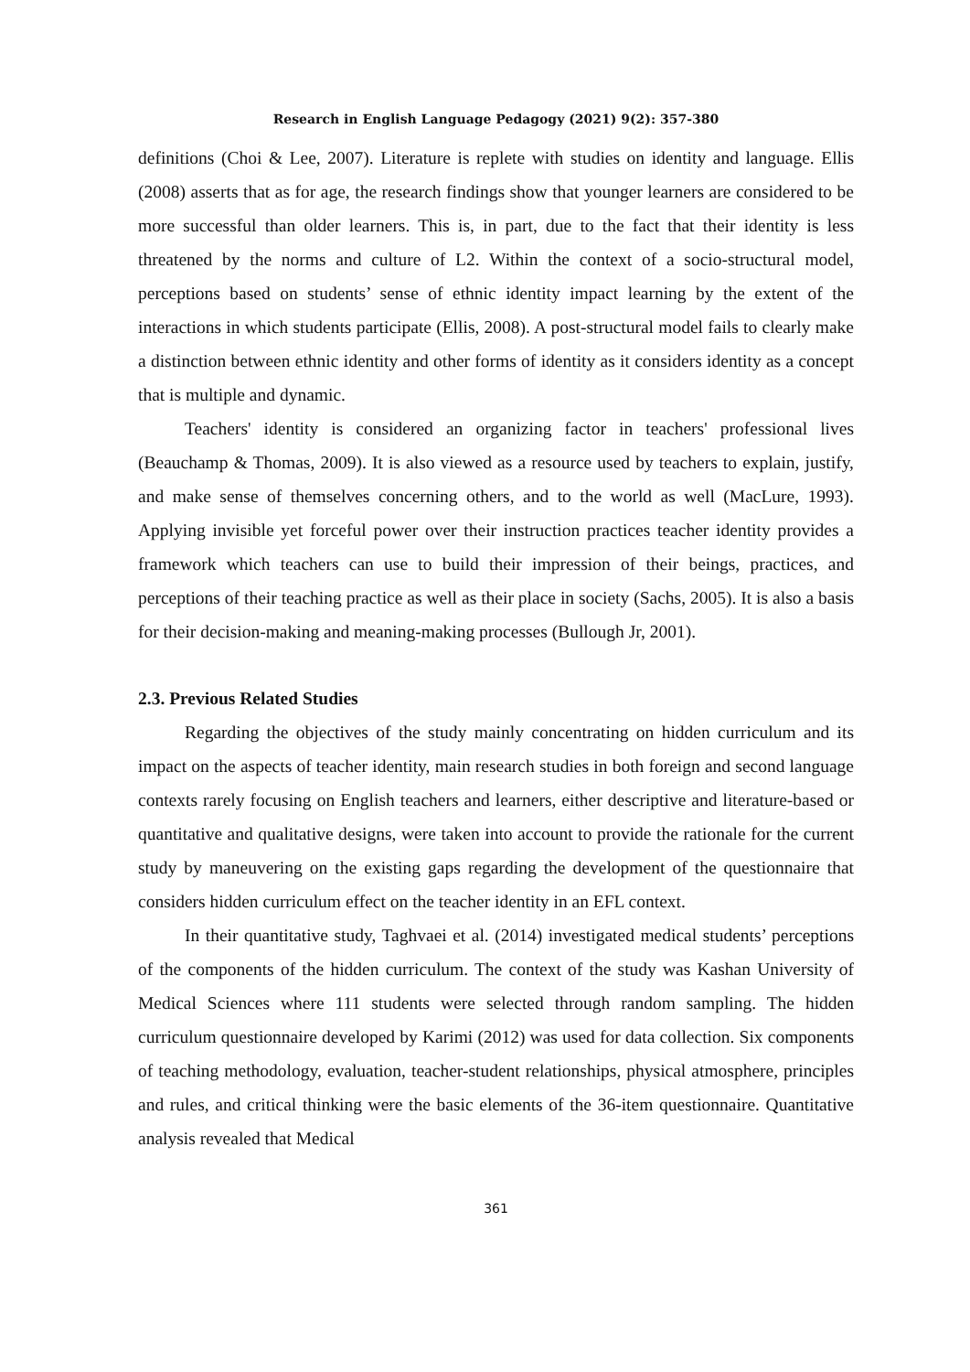Research in English Language Pedagogy (2021) 9(2): 357-380
definitions (Choi & Lee, 2007). Literature is replete with studies on identity and language. Ellis (2008) asserts that as for age, the research findings show that younger learners are considered to be more successful than older learners. This is, in part, due to the fact that their identity is less threatened by the norms and culture of L2. Within the context of a socio-structural model, perceptions based on students’ sense of ethnic identity impact learning by the extent of the interactions in which students participate (Ellis, 2008). A post-structural model fails to clearly make a distinction between ethnic identity and other forms of identity as it considers identity as a concept that is multiple and dynamic.
Teachers' identity is considered an organizing factor in teachers' professional lives (Beauchamp & Thomas, 2009). It is also viewed as a resource used by teachers to explain, justify, and make sense of themselves concerning others, and to the world as well (MacLure, 1993). Applying invisible yet forceful power over their instruction practices teacher identity provides a framework which teachers can use to build their impression of their beings, practices, and perceptions of their teaching practice as well as their place in society (Sachs, 2005). It is also a basis for their decision-making and meaning-making processes (Bullough Jr, 2001).
2.3. Previous Related Studies
Regarding the objectives of the study mainly concentrating on hidden curriculum and its impact on the aspects of teacher identity, main research studies in both foreign and second language contexts rarely focusing on English teachers and learners, either descriptive and literature-based or quantitative and qualitative designs, were taken into account to provide the rationale for the current study by maneuvering on the existing gaps regarding the development of the questionnaire that considers hidden curriculum effect on the teacher identity in an EFL context.
In their quantitative study, Taghvaei et al. (2014) investigated medical students’ perceptions of the components of the hidden curriculum. The context of the study was Kashan University of Medical Sciences where 111 students were selected through random sampling. The hidden curriculum questionnaire developed by Karimi (2012) was used for data collection. Six components of teaching methodology, evaluation, teacher-student relationships, physical atmosphere, principles and rules, and critical thinking were the basic elements of the 36-item questionnaire. Quantitative analysis revealed that Medical
361